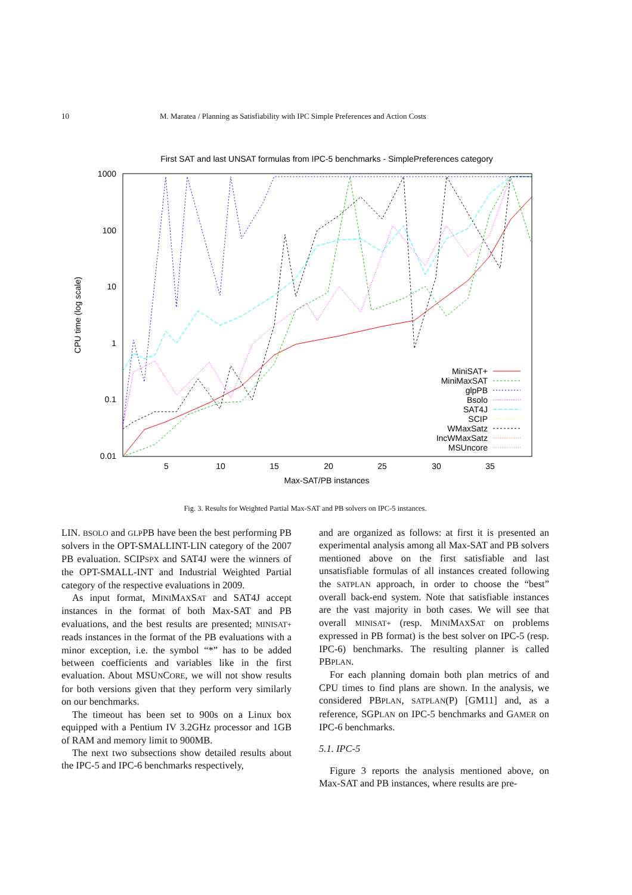10 M. Maratea / Planning as Satisfiability with IPC Simple Preferences and Action Costs
First SAT and last UNSAT formulas from IPC-5 benchmarks - SimplePreferences category
1000
100
10
1
0.1
0.01
5
10
15
20
25
30
35
Max-SAT/PB instances
CPU time (log scale)
MiniSAT+
MiniMaxSAT
glpPB
Bsolo
SAT4J
SCIP
WMaxSatz
IncWMaxSatz
MSUncore
Fig. 3. Results for Weighted Partial Max-SAT and PB solvers on IPC-5 instances.
LIN. BSOLO and GLPPB have been the best performing PB solvers in the OPT-SMALLINT-LIN category of the 2007 PB evaluation. SCIPSPX and SAT4J were the winners of the OPT-SMALL-INT and Industrial Weighted Partial category of the respective evaluations in 2009.
As input format, MINIMAXSAT and SAT4J accept instances in the format of both Max-SAT and PB evaluations, and the best results are presented; MINISAT+ reads instances in the format of the PB evaluations with a minor exception, i.e. the symbol “*” has to be added between coefficients and variables like in the first evaluation. About MSUNCORE, we will not show results for both versions given that they perform very similarly on our benchmarks.
The timeout has been set to 900s on a Linux box equipped with a Pentium IV 3.2GHz processor and 1GB of RAM and memory limit to 900MB.
The next two subsections show detailed results about the IPC-5 and IPC-6 benchmarks respectively,
and are organized as follows: at first it is presented an experimental analysis among all Max-SAT and PB solvers mentioned above on the first satisfiable and last unsatisfiable formulas of all instances created following the SATPLAN approach, in order to choose the “best” overall back-end system. Note that satisfiable instances are the vast majority in both cases. We will see that overall MINISAT+ (resp. MINIMAXSAT on problems expressed in PB format) is the best solver on IPC-5 (resp. IPC-6) benchmarks. The resulting planner is called PBPLAN.
For each planning domain both plan metrics of and CPU times to find plans are shown. In the analysis, we considered PBPLAN, SATPLAN(P) [GM11] and, as a reference, SGPLAN on IPC-5 benchmarks and GAMER on IPC-6 benchmarks.
5.1. IPC-5
Figure 3 reports the analysis mentioned above, on Max-SAT and PB instances, where results are pre-